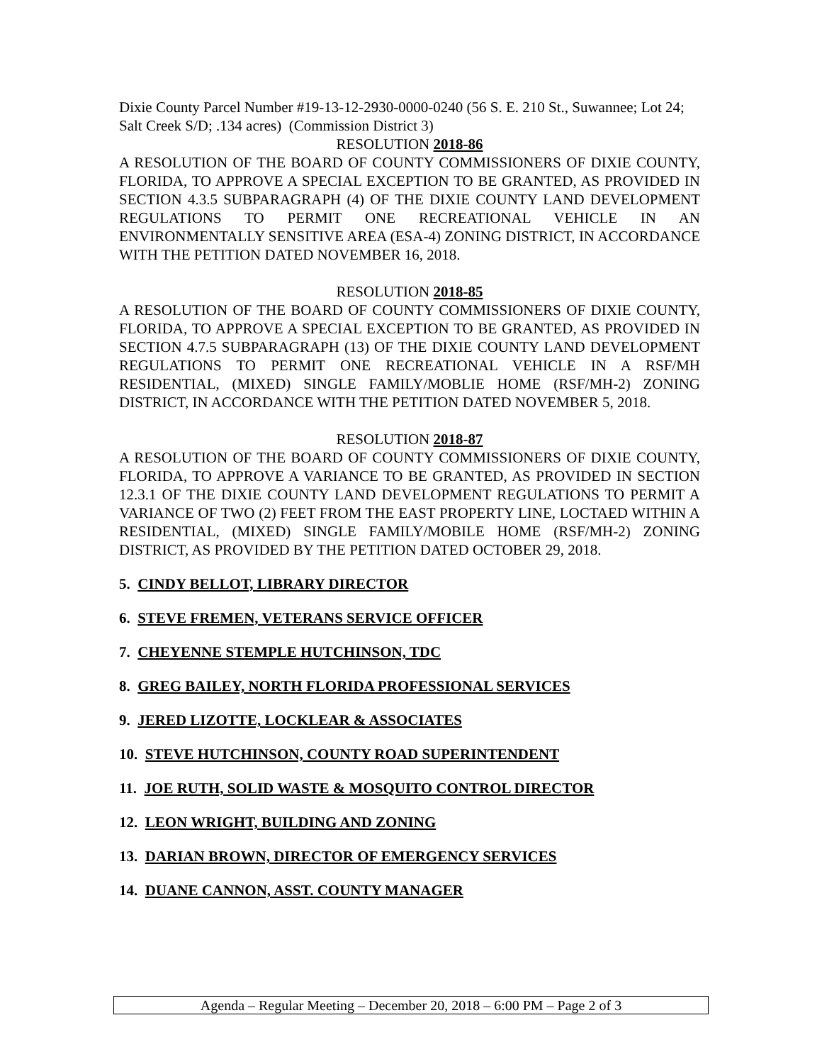Dixie County Parcel Number #19-13-12-2930-0000-0240 (56 S. E. 210 St., Suwannee; Lot 24; Salt Creek S/D; .134 acres) (Commission District 3)
RESOLUTION 2018-86
A RESOLUTION OF THE BOARD OF COUNTY COMMISSIONERS OF DIXIE COUNTY, FLORIDA, TO APPROVE A SPECIAL EXCEPTION TO BE GRANTED, AS PROVIDED IN SECTION 4.3.5 SUBPARAGRAPH (4) OF THE DIXIE COUNTY LAND DEVELOPMENT REGULATIONS TO PERMIT ONE RECREATIONAL VEHICLE IN AN ENVIRONMENTALLY SENSITIVE AREA (ESA-4) ZONING DISTRICT, IN ACCORDANCE WITH THE PETITION DATED NOVEMBER 16, 2018.
RESOLUTION 2018-85
A RESOLUTION OF THE BOARD OF COUNTY COMMISSIONERS OF DIXIE COUNTY, FLORIDA, TO APPROVE A SPECIAL EXCEPTION TO BE GRANTED, AS PROVIDED IN SECTION 4.7.5 SUBPARAGRAPH (13) OF THE DIXIE COUNTY LAND DEVELOPMENT REGULATIONS TO PERMIT ONE RECREATIONAL VEHICLE IN A RSF/MH RESIDENTIAL, (MIXED) SINGLE FAMILY/MOBLIE HOME (RSF/MH-2) ZONING DISTRICT, IN ACCORDANCE WITH THE PETITION DATED NOVEMBER 5, 2018.
RESOLUTION 2018-87
A RESOLUTION OF THE BOARD OF COUNTY COMMISSIONERS OF DIXIE COUNTY, FLORIDA, TO APPROVE A VARIANCE TO BE GRANTED, AS PROVIDED IN SECTION 12.3.1 OF THE DIXIE COUNTY LAND DEVELOPMENT REGULATIONS TO PERMIT A VARIANCE OF TWO (2) FEET FROM THE EAST PROPERTY LINE, LOCTAED WITHIN A RESIDENTIAL, (MIXED) SINGLE FAMILY/MOBILE HOME (RSF/MH-2) ZONING DISTRICT, AS PROVIDED BY THE PETITION DATED OCTOBER 29, 2018.
5. CINDY BELLOT, LIBRARY DIRECTOR
6. STEVE FREMEN, VETERANS SERVICE OFFICER
7. CHEYENNE STEMPLE HUTCHINSON, TDC
8. GREG BAILEY, NORTH FLORIDA PROFESSIONAL SERVICES
9. JERED LIZOTTE, LOCKLEAR & ASSOCIATES
10. STEVE HUTCHINSON, COUNTY ROAD SUPERINTENDENT
11. JOE RUTH, SOLID WASTE & MOSQUITO CONTROL DIRECTOR
12. LEON WRIGHT, BUILDING AND ZONING
13. DARIAN BROWN, DIRECTOR OF EMERGENCY SERVICES
14. DUANE CANNON, ASST. COUNTY MANAGER
Agenda – Regular Meeting – December 20, 2018 – 6:00 PM – Page 2 of 3